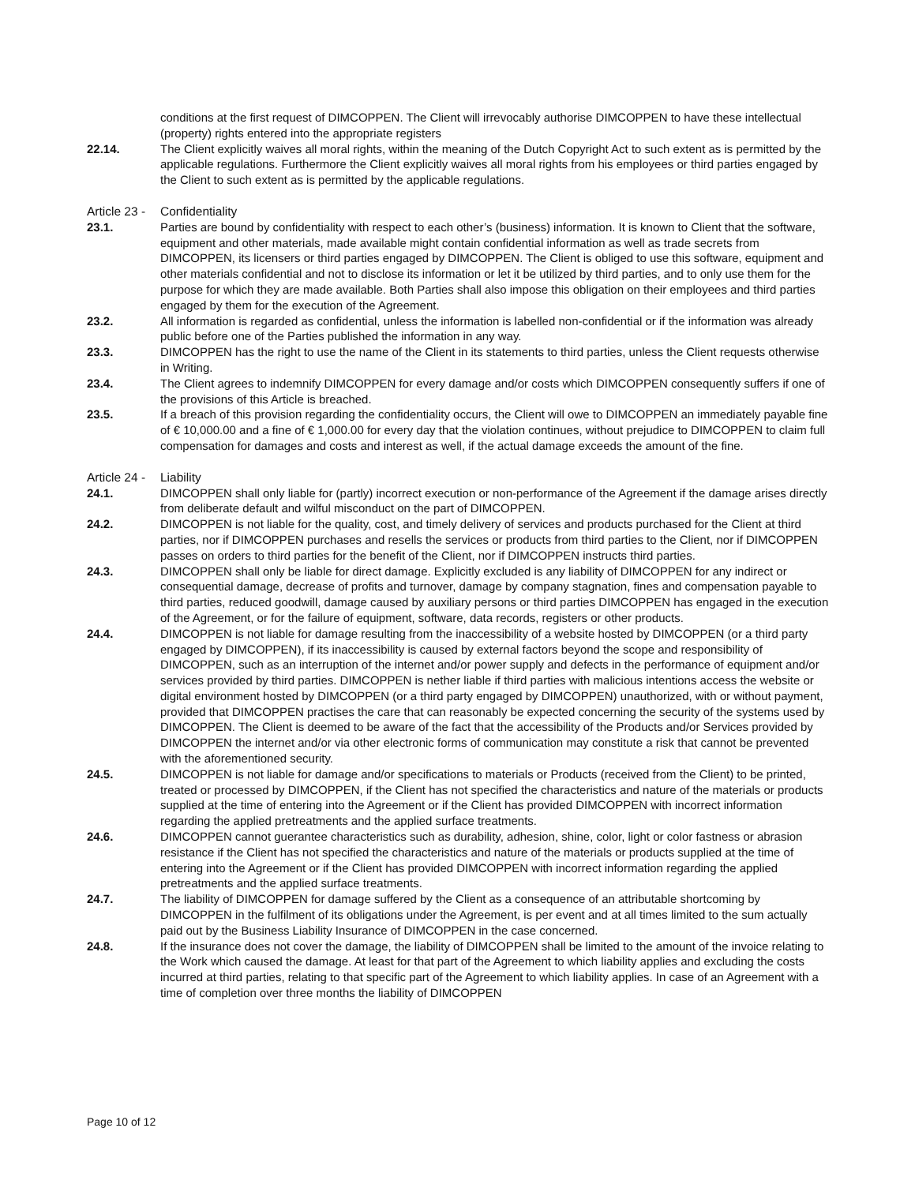conditions at the first request of DIMCOPPEN. The Client will irrevocably authorise DIMCOPPEN to have these intellectual (property) rights entered into the appropriate registers
22.14. The Client explicitly waives all moral rights, within the meaning of the Dutch Copyright Act to such extent as is permitted by the applicable regulations. Furthermore the Client explicitly waives all moral rights from his employees or third parties engaged by the Client to such extent as is permitted by the applicable regulations.
Article 23 -
Confidentiality
23.1. Parties are bound by confidentiality with respect to each other’s (business) information. It is known to Client that the software, equipment and other materials, made available might contain confidential information as well as trade secrets from DIMCOPPEN, its licensers or third parties engaged by DIMCOPPEN. The Client is obliged to use this software, equipment and other materials confidential and not to disclose its information or let it be utilized by third parties, and to only use them for the purpose for which they are made available. Both Parties shall also impose this obligation on their employees and third parties engaged by them for the execution of the Agreement.
23.2. All information is regarded as confidential, unless the information is labelled non-confidential or if the information was already public before one of the Parties published the information in any way.
23.3. DIMCOPPEN has the right to use the name of the Client in its statements to third parties, unless the Client requests otherwise in Writing.
23.4. The Client agrees to indemnify DIMCOPPEN for every damage and/or costs which DIMCOPPEN consequently suffers if one of the provisions of this Article is breached.
23.5. If a breach of this provision regarding the confidentiality occurs, the Client will owe to DIMCOPPEN an immediately payable fine of € 10,000.00 and a fine of € 1,000.00 for every day that the violation continues, without prejudice to DIMCOPPEN to claim full compensation for damages and costs and interest as well, if the actual damage exceeds the amount of the fine.
Article 24 -
Liability
24.1. DIMCOPPEN shall only liable for (partly) incorrect execution or non-performance of the Agreement if the damage arises directly from deliberate default and wilful misconduct on the part of DIMCOPPEN.
24.2. DIMCOPPEN is not liable for the quality, cost, and timely delivery of services and products purchased for the Client at third parties, nor if DIMCOPPEN purchases and resells the services or products from third parties to the Client, nor if DIMCOPPEN passes on orders to third parties for the benefit of the Client, nor if DIMCOPPEN instructs third parties.
24.3. DIMCOPPEN shall only be liable for direct damage. Explicitly excluded is any liability of DIMCOPPEN for any indirect or consequential damage, decrease of profits and turnover, damage by company stagnation, fines and compensation payable to third parties, reduced goodwill, damage caused by auxiliary persons or third parties DIMCOPPEN has engaged in the execution of the Agreement, or for the failure of equipment, software, data records, registers or other products.
24.4. DIMCOPPEN is not liable for damage resulting from the inaccessibility of a website hosted by DIMCOPPEN (or a third party engaged by DIMCOPPEN), if its inaccessibility is caused by external factors beyond the scope and responsibility of DIMCOPPEN, such as an interruption of the internet and/or power supply and defects in the performance of equipment and/or services provided by third parties. DIMCOPPEN is nether liable if third parties with malicious intentions access the website or digital environment hosted by DIMCOPPEN (or a third party engaged by DIMCOPPEN) unauthorized, with or without payment, provided that DIMCOPPEN practises the care that can reasonably be expected concerning the security of the systems used by DIMCOPPEN. The Client is deemed to be aware of the fact that the accessibility of the Products and/or Services provided by DIMCOPPEN the internet and/or via other electronic forms of communication may constitute a risk that cannot be prevented with the aforementioned security.
24.5. DIMCOPPEN is not liable for damage and/or specifications to materials or Products (received from the Client) to be printed, treated or processed by DIMCOPPEN, if the Client has not specified the characteristics and nature of the materials or products supplied at the time of entering into the Agreement or if the Client has provided DIMCOPPEN with incorrect information regarding the applied pretreatments and the applied surface treatments.
24.6. DIMCOPPEN cannot guerantee characteristics such as durability, adhesion, shine, color, light or color fastness or abrasion resistance if the Client has not specified the characteristics and nature of the materials or products supplied at the time of entering into the Agreement or if the Client has provided DIMCOPPEN with incorrect information regarding the applied pretreatments and the applied surface treatments.
24.7. The liability of DIMCOPPEN for damage suffered by the Client as a consequence of an attributable shortcoming by DIMCOPPEN in the fulfilment of its obligations under the Agreement, is per event and at all times limited to the sum actually paid out by the Business Liability Insurance of DIMCOPPEN in the case concerned.
24.8. If the insurance does not cover the damage, the liability of DIMCOPPEN shall be limited to the amount of the invoice relating to the Work which caused the damage. At least for that part of the Agreement to which liability applies and excluding the costs incurred at third parties, relating to that specific part of the Agreement to which liability applies. In case of an Agreement with a time of completion over three months the liability of DIMCOPPEN
Page 10 of 12